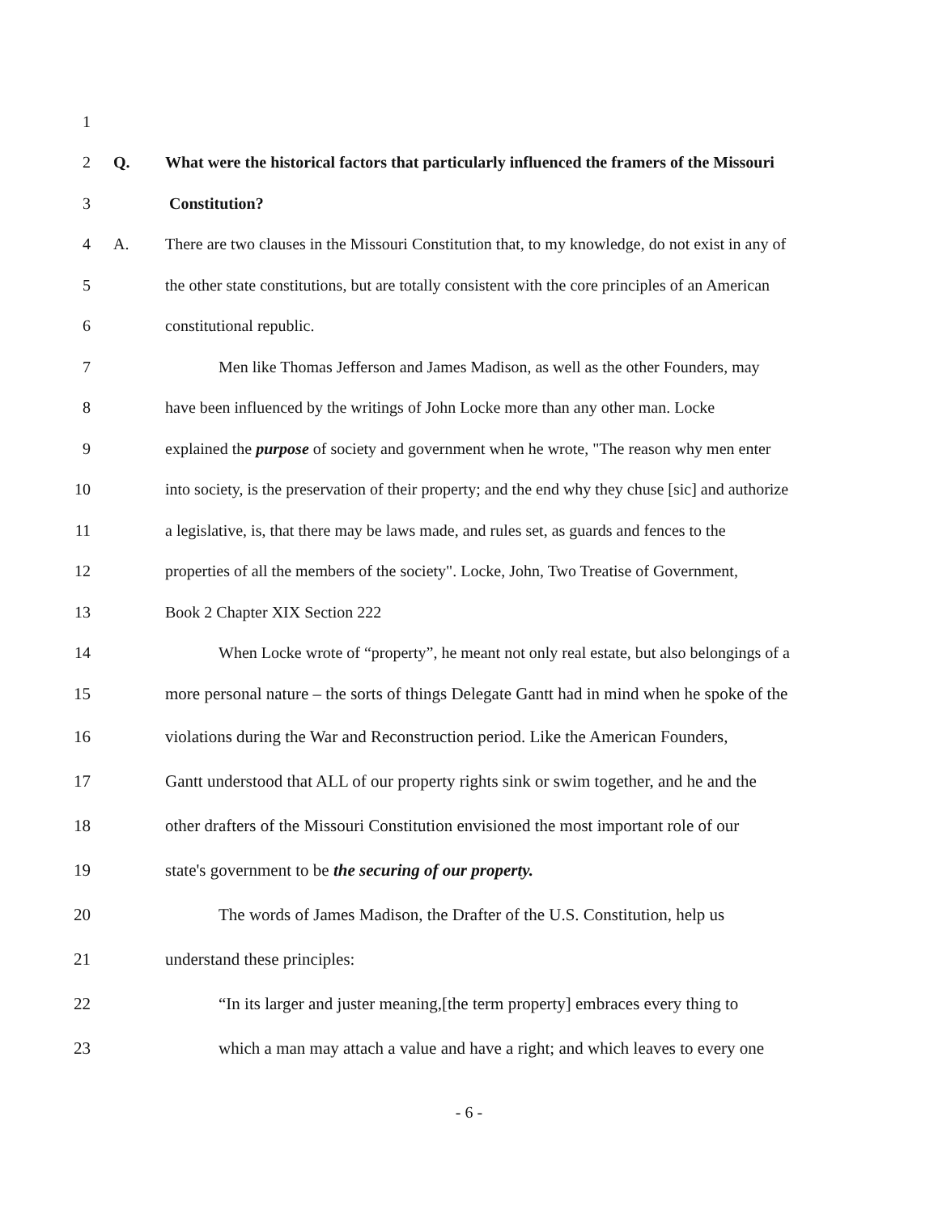1
2 Q. What were the historical factors that particularly influenced the framers of the Missouri
3 Constitution?
4 A. There are two clauses in the Missouri Constitution that, to my knowledge, do not exist in any of
5 the other state constitutions, but are totally consistent with the core principles of an American
6 constitutional republic.
7 Men like Thomas Jefferson and James Madison, as well as the other Founders, may
8 have been influenced by the writings of John Locke more than any other man. Locke
9 explained the purpose of society and government when he wrote, "The reason why men enter
10 into society, is the preservation of their property; and the end why they chuse [sic] and authorize
11 a legislative, is, that there may be laws made, and rules set, as guards and fences to the
12 properties of all the members of the society". Locke, John, Two Treatise of Government,
13 Book 2 Chapter XIX Section 222
14 When Locke wrote of “property”, he meant not only real estate, but also belongings of a
15 more personal nature – the sorts of things Delegate Gantt had in mind when he spoke of the
16 violations during the War and Reconstruction period. Like the American Founders,
17 Gantt understood that ALL of our property rights sink or swim together, and he and the
18 other drafters of the Missouri Constitution envisioned the most important role of our
19 state's government to be the securing of our property.
20 The words of James Madison, the Drafter of the U.S. Constitution, help us
21 understand these principles:
22 “In its larger and juster meaning,[the term property] embraces every thing to
23 which a man may attach a value and have a right; and which leaves to every one
- 6 -